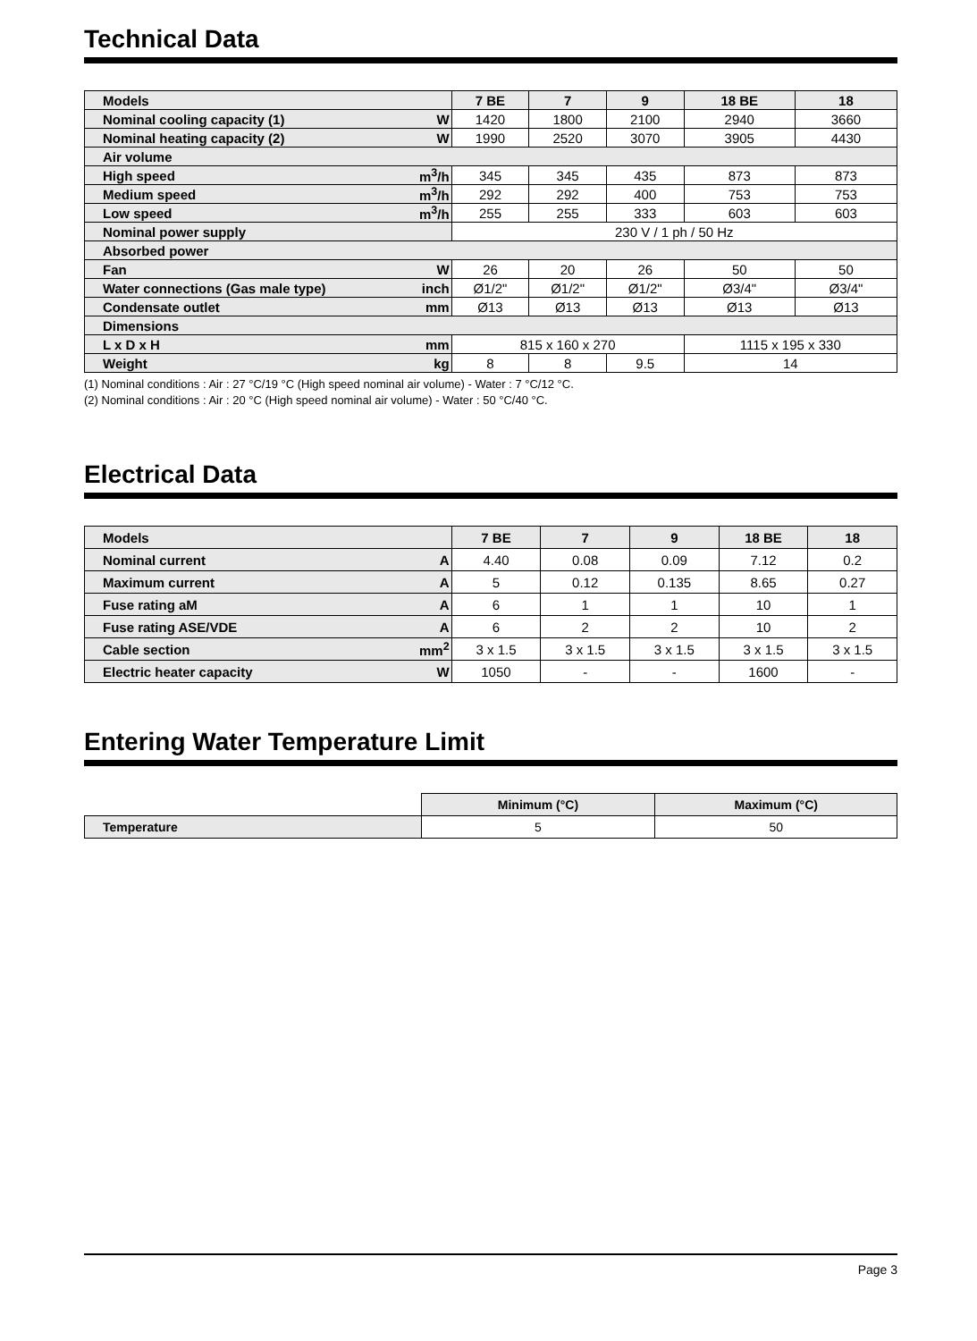Technical Data
| Models | | 7 BE | 7 | 9 | 18 BE | 18 |
| --- | --- | --- | --- | --- | --- | --- |
| Nominal cooling capacity (1) | W | 1420 | 1800 | 2100 | 2940 | 3660 |
| Nominal heating capacity (2) | W | 1990 | 2520 | 3070 | 3905 | 4430 |
| Air volume | | | | | | |
| High speed | m<sup>3</sup>/h | 345 | 345 | 435 | 873 | 873 |
| Medium speed | m<sup>3</sup>/h | 292 | 292 | 400 | 753 | 753 |
| Low speed | m<sup>3</sup>/h | 255 | 255 | 333 | 603 | 603 |
| Nominal power supply | | 230 V / 1 ph / 50 Hz | | | | |
| Absorbed power | | | | | | |
| Fan | W | 26 | 20 | 26 | 50 | 50 |
| Water connections (Gas male type) | inch | Ø1/2" | Ø1/2" | Ø1/2" | Ø3/4" | Ø3/4" |
| Condensate outlet | mm | Ø13 | Ø13 | Ø13 | Ø13 | Ø13 |
| Dimensions | | | | | | |
| L x D x H | mm | 815 x 160 x 270 | | | 1115 x 195 x 330 | |
| Weight | kg | 8 | 8 | 9.5 | 14 | |
(1) Nominal conditions : Air : 27 °C/19 °C (High speed nominal air volume) - Water : 7 °C/12 °C.
(2) Nominal conditions : Air : 20 °C (High speed nominal air volume) - Water : 50 °C/40 °C.
Electrical Data
| Models | | 7 BE | 7 | 9 | 18 BE | 18 |
| --- | --- | --- | --- | --- | --- | --- |
| Nominal current | A | 4.40 | 0.08 | 0.09 | 7.12 | 0.2 |
| Maximum current | A | 5 | 0.12 | 0.135 | 8.65 | 0.27 |
| Fuse rating aM | A | 6 | 1 | 1 | 10 | 1 |
| Fuse rating ASE/VDE | A | 6 | 2 | 2 | 10 | 2 |
| Cable section | mm<sup>2</sup> | 3 x 1.5 | 3 x 1.5 | 3 x 1.5 | 3 x 1.5 | 3 x 1.5 |
| Electric heater capacity | W | 1050 | - | - | 1600 | - |
Entering Water Temperature Limit
| | Minimum (°C) | Maximum (°C) |
| Temperature | 5 | 50 |
Page 3